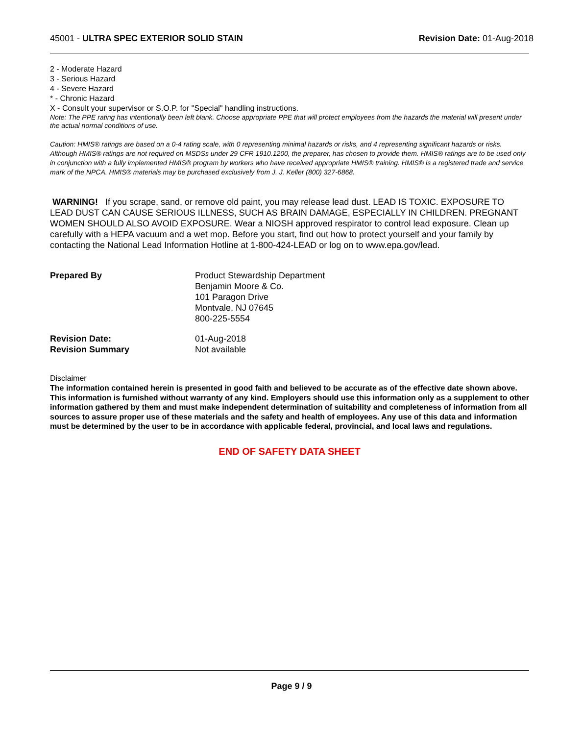45001 - ULTRA SPEC EXTERIOR SOLID STAIN Revision Date: 01-Aug-2018
2 - Moderate Hazard
3 - Serious Hazard
4 - Severe Hazard
* - Chronic Hazard
X - Consult your supervisor or S.O.P. for "Special" handling instructions.
Note: The PPE rating has intentionally been left blank. Choose appropriate PPE that will protect employees from the hazards the material will present under the actual normal conditions of use.
Caution: HMIS® ratings are based on a 0-4 rating scale, with 0 representing minimal hazards or risks, and 4 representing significant hazards or risks. Although HMIS® ratings are not required on MSDSs under 29 CFR 1910.1200, the preparer, has chosen to provide them. HMIS® ratings are to be used only in conjunction with a fully implemented HMIS® program by workers who have received appropriate HMIS® training. HMIS® is a registered trade and service mark of the NPCA. HMIS® materials may be purchased exclusively from J. J. Keller (800) 327-6868.
WARNING! If you scrape, sand, or remove old paint, you may release lead dust. LEAD IS TOXIC. EXPOSURE TO LEAD DUST CAN CAUSE SERIOUS ILLNESS, SUCH AS BRAIN DAMAGE, ESPECIALLY IN CHILDREN. PREGNANT WOMEN SHOULD ALSO AVOID EXPOSURE. Wear a NIOSH approved respirator to control lead exposure. Clean up carefully with a HEPA vacuum and a wet mop. Before you start, find out how to protect yourself and your family by contacting the National Lead Information Hotline at 1-800-424-LEAD or log on to www.epa.gov/lead.
| Prepared By | Product Stewardship Department Benjamin Moore & Co. 101 Paragon Drive Montvale, NJ 07645 800-225-5554 |
| Revision Date: | 01-Aug-2018 |
| Revision Summary | Not available |
Disclaimer
The information contained herein is presented in good faith and believed to be accurate as of the effective date shown above. This information is furnished without warranty of any kind. Employers should use this information only as a supplement to other information gathered by them and must make independent determination of suitability and completeness of information from all sources to assure proper use of these materials and the safety and health of employees. Any use of this data and information must be determined by the user to be in accordance with applicable federal, provincial, and local laws and regulations.
END OF SAFETY DATA SHEET
Page 9 / 9